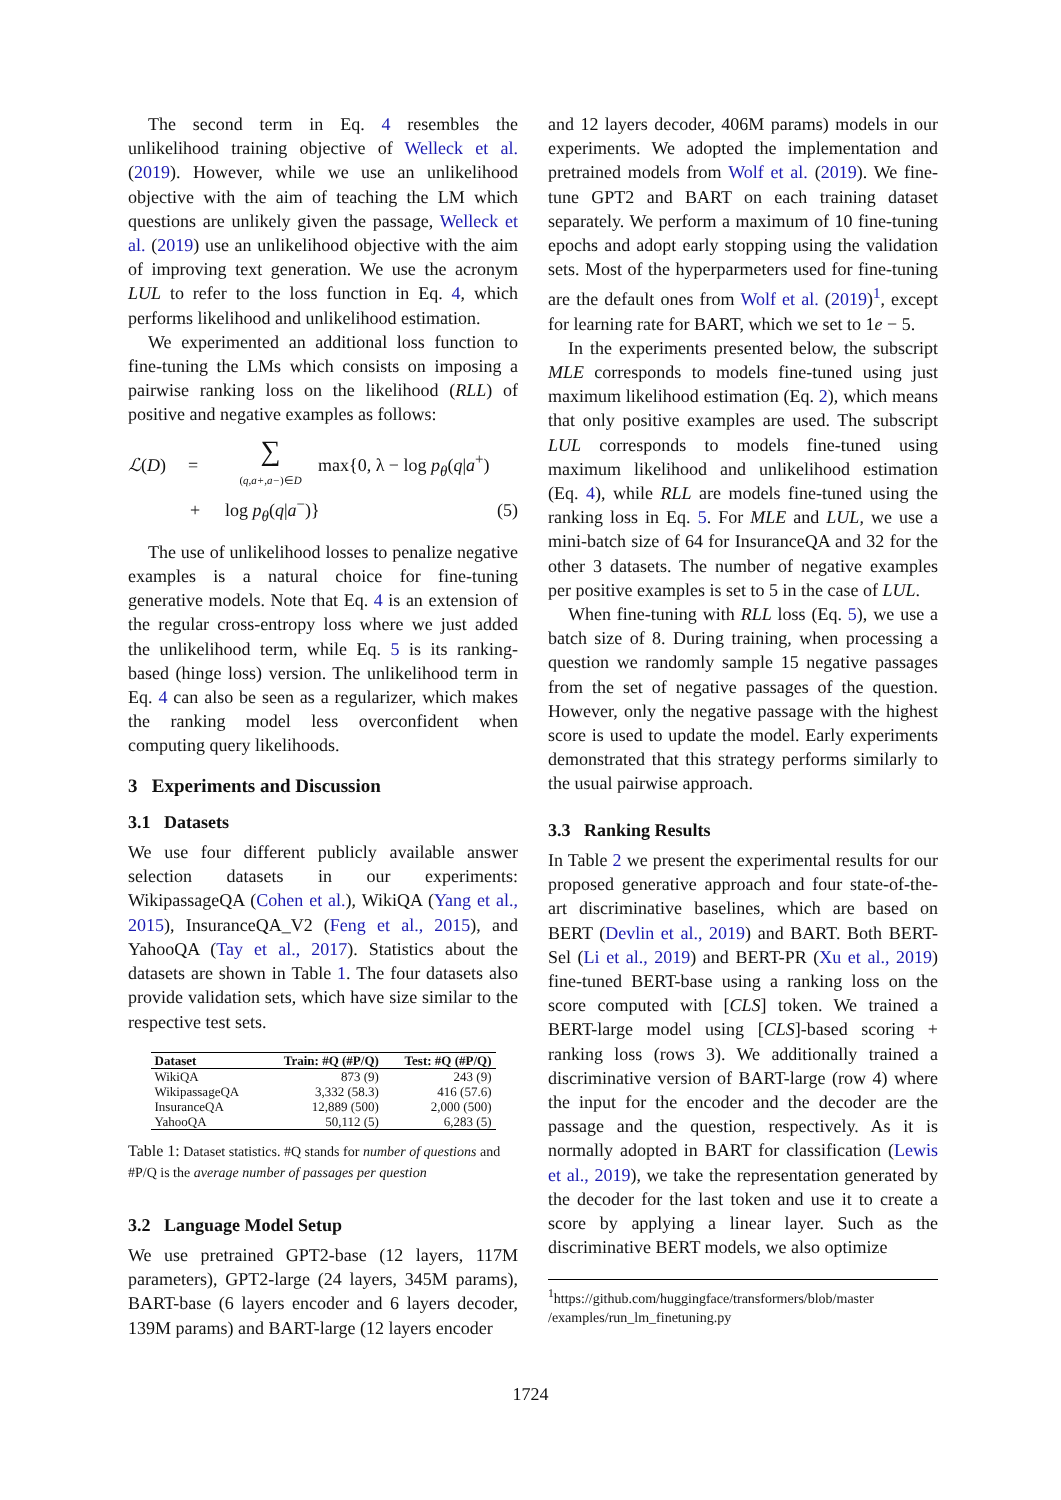The second term in Eq. 4 resembles the unlikelihood training objective of Welleck et al. (2019). However, while we use an unlikelihood objective with the aim of teaching the LM which questions are unlikely given the passage, Welleck et al. (2019) use an unlikelihood objective with the aim of improving text generation. We use the acronym LUL to refer to the loss function in Eq. 4, which performs likelihood and unlikelihood estimation.
We experimented an additional loss function to fine-tuning the LMs which consists on imposing a pairwise ranking loss on the likelihood (RLL) of positive and negative examples as follows:
ℒ(D) = ∑
(q,a+,a−)∈D max{0, λ − log p<sub>θ</sub>(q|a<sup>+</sup>)
+ log p<sub>θ</sub>(q|a<sup>−</sup>)} (5)
The use of unlikelihood losses to penalize negative examples is a natural choice for fine-tuning generative models. Note that Eq. 4 is an extension of the regular cross-entropy loss where we just added the unlikelihood term, while Eq. 5 is its ranking-based (hinge loss) version. The unlikelihood term in Eq. 4 can also be seen as a regularizer, which makes the ranking model less overconfident when computing query likelihoods.
3 Experiments and Discussion
3.1 Datasets
We use four different publicly available answer selection datasets in our experiments: WikipassageQA (Cohen et al.), WikiQA (Yang et al., 2015), InsuranceQA_V2 (Feng et al., 2015), and YahooQA (Tay et al., 2017). Statistics about the datasets are shown in Table 1. The four datasets also provide validation sets, which have size similar to the respective test sets.
| Dataset | Train: #Q (#P/Q) | Test: #Q (#P/Q) |
| --- | --- | --- |
| WikiQA | 873 (9) | 243 (9) |
| WikipassageQA | 3,332 (58.3) | 416 (57.6) |
| InsuranceQA | 12,889 (500) | 2,000 (500) |
| YahooQA | 50,112 (5) | 6,283 (5) |
Table 1: Dataset statistics. #Q stands for number of questions and #P/Q is the average number of passages per question
3.2 Language Model Setup
We use pretrained GPT2-base (12 layers, 117M parameters), GPT2-large (24 layers, 345M params), BART-base (6 layers encoder and 6 layers decoder, 139M params) and BART-large (12 layers encoder
and 12 layers decoder, 406M params) models in our experiments. We adopted the implementation and pretrained models from Wolf et al. (2019). We fine-tune GPT2 and BART on each training dataset separately. We perform a maximum of 10 fine-tuning epochs and adopt early stopping using the validation sets. Most of the hyperparmeters used for fine-tuning are the default ones from Wolf et al. (2019)<sup>1</sup>, except for learning rate for BART, which we set to 1e − 5.
In the experiments presented below, the subscript MLE corresponds to models fine-tuned using just maximum likelihood estimation (Eq. 2), which means that only positive examples are used. The subscript LUL corresponds to models fine-tuned using maximum likelihood and unlikelihood estimation (Eq. 4), while RLL are models fine-tuned using the ranking loss in Eq. 5. For MLE and LUL, we use a mini-batch size of 64 for InsuranceQA and 32 for the other 3 datasets. The number of negative examples per positive examples is set to 5 in the case of LUL.
When fine-tuning with RLL loss (Eq. 5), we use a batch size of 8. During training, when processing a question we randomly sample 15 negative passages from the set of negative passages of the question. However, only the negative passage with the highest score is used to update the model. Early experiments demonstrated that this strategy performs similarly to the usual pairwise approach.
3.3 Ranking Results
In Table 2 we present the experimental results for our proposed generative approach and four state-of-the-art discriminative baselines, which are based on BERT (Devlin et al., 2019) and BART. Both BERT-Sel (Li et al., 2019) and BERT-PR (Xu et al., 2019) fine-tuned BERT-base using a ranking loss on the score computed with [CLS] token. We trained a BERT-large model using [CLS]-based scoring + ranking loss (rows 3). We additionally trained a discriminative version of BART-large (row 4) where the input for the encoder and the decoder are the passage and the question, respectively. As it is normally adopted in BART for classification (Lewis et al., 2019), we take the representation generated by the decoder for the last token and use it to create a score by applying a linear layer. Such as the discriminative BERT models, we also optimize
<sup>1</sup> https://github.com/huggingface/transformers/blob/master /examples/run_lm_finetuning.py
1724